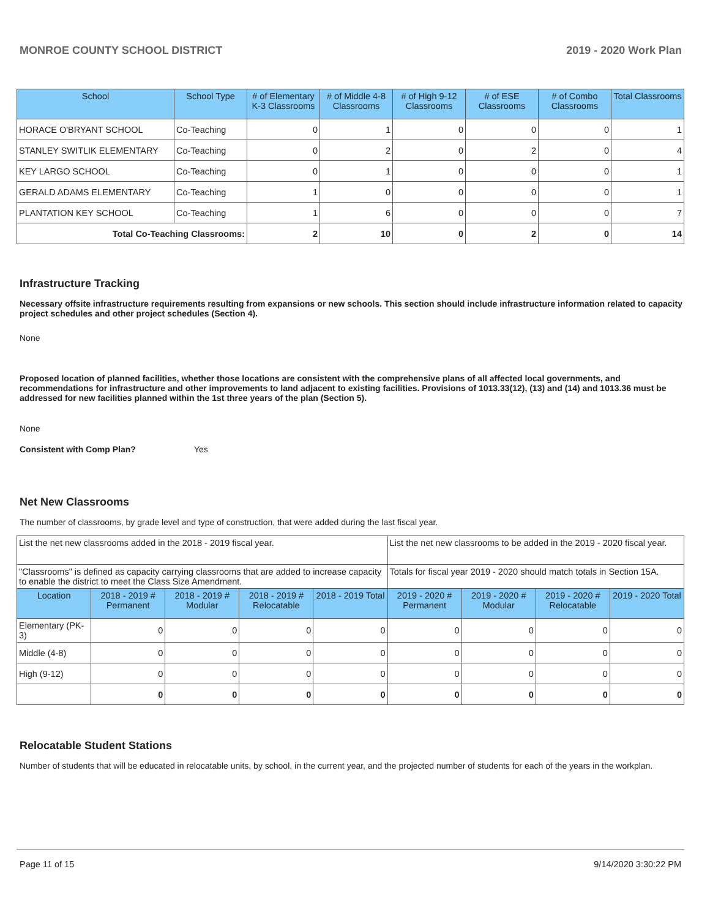MONROE COUNTY SCHOOL DISTRICT 2019 - 2020 Work Plan
| School | School Type | # of Elementary K-3 Classrooms | # of Middle 4-8 Classrooms | # of High 9-12 Classrooms | # of ESE Classrooms | # of Combo Classrooms | Total Classrooms |
| --- | --- | --- | --- | --- | --- | --- | --- |
| HORACE O'BRYANT SCHOOL | Co-Teaching | 0 | 1 | 0 | 0 | 0 | 1 |
| STANLEY SWITLIK ELEMENTARY | Co-Teaching | 0 | 2 | 0 | 2 | 0 | 4 |
| KEY LARGO SCHOOL | Co-Teaching | 0 | 1 | 0 | 0 | 0 | 1 |
| GERALD ADAMS ELEMENTARY | Co-Teaching | 1 | 0 | 0 | 0 | 0 | 1 |
| PLANTATION KEY SCHOOL | Co-Teaching | 1 | 6 | 0 | 0 | 0 | 7 |
| Total Co-Teaching Classrooms: | | 2 | 10 | 0 | 2 | 0 | 14 |
Infrastructure Tracking
Necessary offsite infrastructure requirements resulting from expansions or new schools. This section should include infrastructure information related to capacity project schedules and other project schedules (Section 4).
None
Proposed location of planned facilities, whether those locations are consistent with the comprehensive plans of all affected local governments, and recommendations for infrastructure and other improvements to land adjacent to existing facilities. Provisions of 1013.33(12), (13) and (14) and 1013.36 must be addressed for new facilities planned within the 1st three years of the plan (Section 5).
None
Consistent with Comp Plan? Yes
Net New Classrooms
The number of classrooms, by grade level and type of construction, that were added during the last fiscal year.
| List the net new classrooms added in the 2018 - 2019 fiscal year. | | | | | List the net new classrooms to be added in the 2019 - 2020 fiscal year. | | | |
| "Classrooms" is defined as capacity carrying classrooms that are added to increase capacity to enable the district to meet the Class Size Amendment. | | | | | Totals for fiscal year 2019 - 2020 should match totals in Section 15A. | | | |
| Location | 2018 - 2019 # Permanent | 2018 - 2019 # Modular | 2018 - 2019 # Relocatable | 2018 - 2019 Total | 2019 - 2020 # Permanent | 2019 - 2020 # Modular | 2019 - 2020 # Relocatable | 2019 - 2020 Total |
| Elementary (PK-3) | 0 | 0 | 0 | 0 | 0 | 0 | 0 | 0 |
| Middle (4-8) | 0 | 0 | 0 | 0 | 0 | 0 | 0 | 0 |
| High (9-12) | 0 | 0 | 0 | 0 | 0 | 0 | 0 | 0 |
| | 0 | 0 | 0 | 0 | 0 | 0 | 0 | 0 |
Relocatable Student Stations
Number of students that will be educated in relocatable units, by school, in the current year, and the projected number of students for each of the years in the workplan.
Page 11 of 15 9/14/2020 3:30:22 PM